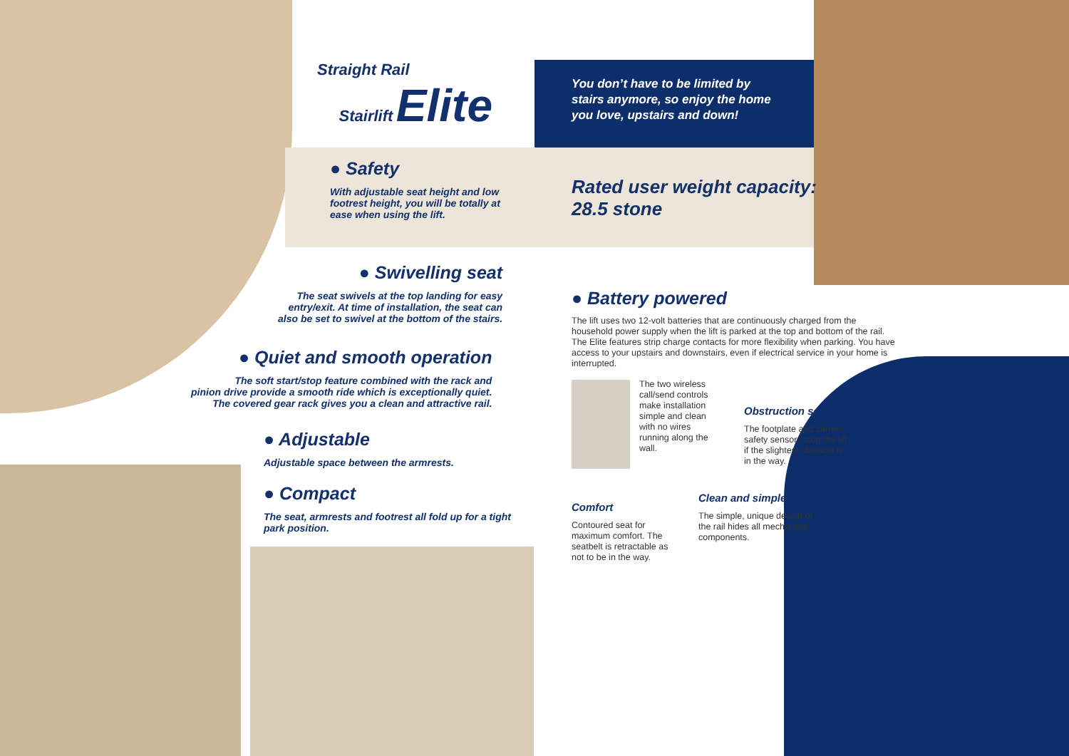Straight Rail
Stairlift Elite
You don’t have to be limited by
stairs anymore, so enjoy the home
you love, upstairs and down!
● Safety
With adjustable seat height and low
footrest height, you will be totally at
ease when using the lift.
Rated user weight capacity:
28.5 stone
● Swivelling seat
The seat swivels at the top landing for easy
entry/exit. At time of installation, the seat can
also be set to swivel at the bottom of the stairs.
● Quiet and smooth operation
The soft start/stop feature combined with the rack and
pinion drive provide a smooth ride which is exceptionally quiet.
The covered gear rack gives you a clean and attractive rail.
● Adjustable
Adjustable space between the armrests.
● Compact
The seat, armrests and footrest all fold up for a tight
park position.
● Battery powered
The lift uses two 12-volt batteries that are continuously charged from the household power supply when the lift is parked at the top and bottom of the rail. The Elite features strip charge contacts for more flexibility when parking. You have access to your upstairs and downstairs, even if electrical service in your home is interrupted.
The two wireless call/send controls make installation simple and clean with no wires running along the wall.
Obstruction sensor
The footplate and carrier safety sensors stop the lift if the slightest obstacle is in the way.
Clean and simple rail
The simple, unique design of the rail hides all mechanical components.
Comfort
Contoured seat for maximum comfort. The seatbelt is retractable as not to be in the way.